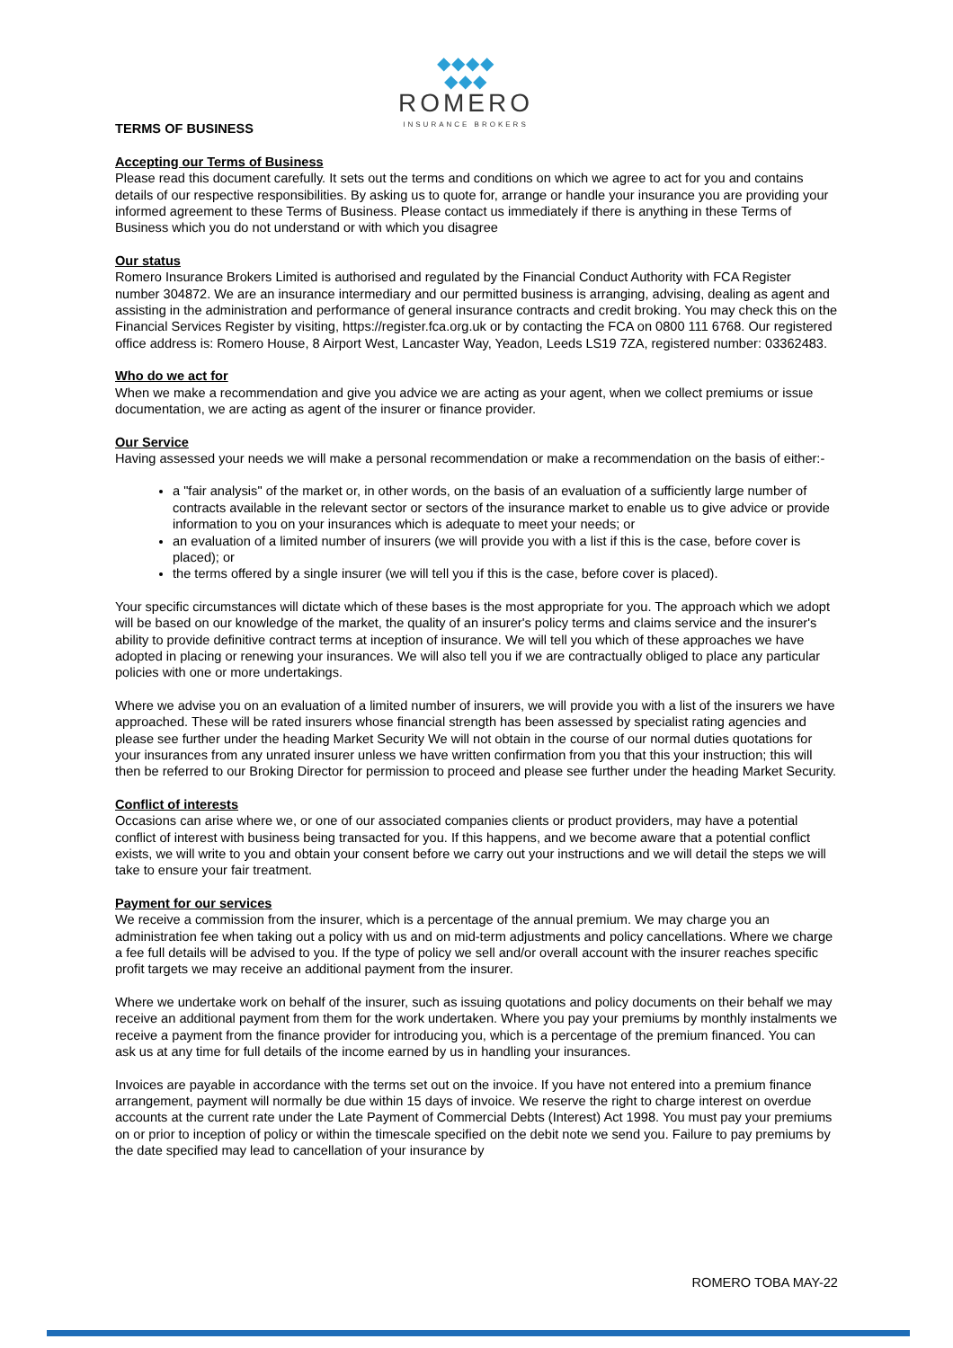◆◆◆◆
◆◆◆
ROMERO
INSURANCE BROKERS
TERMS OF BUSINESS
Accepting our Terms of Business
Please read this document carefully. It sets out the terms and conditions on which we agree to act for you and contains details of our respective responsibilities. By asking us to quote for, arrange or handle your insurance you are providing your informed agreement to these Terms of Business. Please contact us immediately if there is anything in these Terms of Business which you do not understand or with which you disagree
Our status
Romero Insurance Brokers Limited is authorised and regulated by the Financial Conduct Authority with FCA Register number 304872. We are an insurance intermediary and our permitted business is arranging, advising, dealing as agent and assisting in the administration and performance of general insurance contracts and credit broking. You may check this on the Financial Services Register by visiting, https://register.fca.org.uk or by contacting the FCA on 0800 111 6768. Our registered office address is: Romero House, 8 Airport West, Lancaster Way, Yeadon, Leeds LS19 7ZA, registered number: 03362483.
Who do we act for
When we make a recommendation and give you advice we are acting as your agent, when we collect premiums or issue documentation, we are acting as agent of the insurer or finance provider.
Our Service
Having assessed your needs we will make a personal recommendation or make a recommendation on the basis of either:-
a "fair analysis" of the market or, in other words, on the basis of an evaluation of a sufficiently large number of contracts available in the relevant sector or sectors of the insurance market to enable us to give advice or provide information to you on your insurances which is adequate to meet your needs; or
an evaluation of a limited number of insurers (we will provide you with a list if this is the case, before cover is placed); or
the terms offered by a single insurer (we will tell you if this is the case, before cover is placed).
Your specific circumstances will dictate which of these bases is the most appropriate for you. The approach which we adopt will be based on our knowledge of the market, the quality of an insurer's policy terms and claims service and the insurer's ability to provide definitive contract terms at inception of insurance. We will tell you which of these approaches we have adopted in placing or renewing your insurances. We will also tell you if we are contractually obliged to place any particular policies with one or more undertakings.
Where we advise you on an evaluation of a limited number of insurers, we will provide you with a list of the insurers we have approached. These will be rated insurers whose financial strength has been assessed by specialist rating agencies and please see further under the heading Market Security We will not obtain in the course of our normal duties quotations for your insurances from any unrated insurer unless we have written confirmation from you that this your instruction; this will then be referred to our Broking Director for permission to proceed and please see further under the heading Market Security.
Conflict of interests
Occasions can arise where we, or one of our associated companies clients or product providers, may have a potential conflict of interest with business being transacted for you. If this happens, and we become aware that a potential conflict exists, we will write to you and obtain your consent before we carry out your instructions and we will detail the steps we will take to ensure your fair treatment.
Payment for our services
We receive a commission from the insurer, which is a percentage of the annual premium. We may charge you an administration fee when taking out a policy with us and on mid-term adjustments and policy cancellations. Where we charge a fee full details will be advised to you. If the type of policy we sell and/or overall account with the insurer reaches specific profit targets we may receive an additional payment from the insurer.
Where we undertake work on behalf of the insurer, such as issuing quotations and policy documents on their behalf we may receive an additional payment from them for the work undertaken. Where you pay your premiums by monthly instalments we receive a payment from the finance provider for introducing you, which is a percentage of the premium financed. You can ask us at any time for full details of the income earned by us in handling your insurances.
Invoices are payable in accordance with the terms set out on the invoice. If you have not entered into a premium finance arrangement, payment will normally be due within 15 days of invoice. We reserve the right to charge interest on overdue accounts at the current rate under the Late Payment of Commercial Debts (Interest) Act 1998. You must pay your premiums on or prior to inception of policy or within the timescale specified on the debit note we send you. Failure to pay premiums by the date specified may lead to cancellation of your insurance by
ROMERO TOBA MAY-22